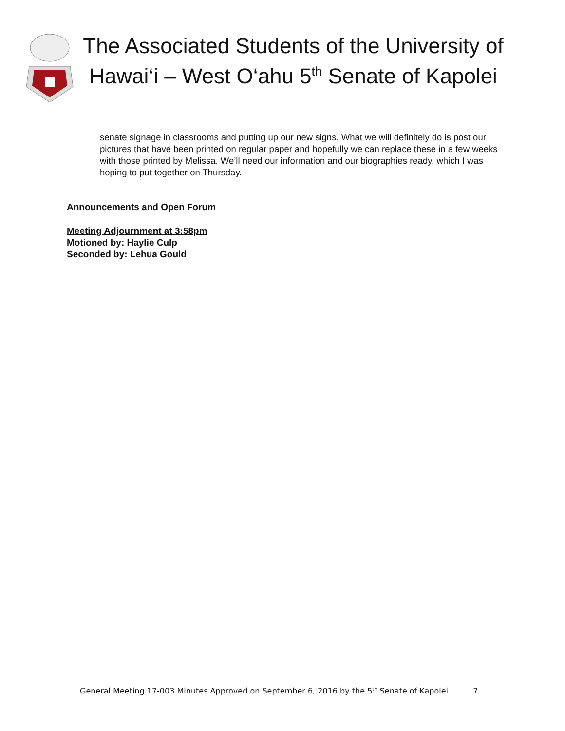The Associated Students of the University of Hawai‘i – West O‘ahu 5<sup>th</sup> Senate of Kapolei
senate signage in classrooms and putting up our new signs. What we will definitely do is post our pictures that have been printed on regular paper and hopefully we can replace these in a few weeks with those printed by Melissa. We’ll need our information and our biographies ready, which I was hoping to put together on Thursday.
Announcements and Open Forum
Meeting Adjournment at 3:58pm
Motioned by: Haylie Culp
Seconded by: Lehua Gould
General Meeting 17-003 Minutes Approved on September 6, 2016 by the 5<sup>th</sup> Senate of Kapolei 7